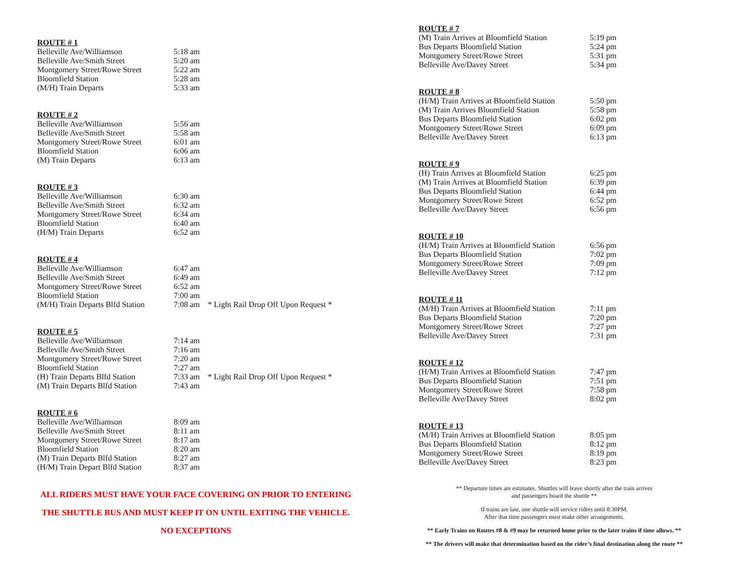ROUTE # 1
| Belleville Ave/Williamson | 5:18 am |
| Belleville Ave/Smith Street | 5:20 am |
| Montgomery Street/Rowe Street | 5:22 am |
| Bloomfield Station | 5:28 am |
| (M/H) Train Departs | 5:33 am |
ROUTE # 2
| Belleville Ave/Williamson | 5:56 am |
| Belleville Ave/Smith Street | 5:58 am |
| Montgomery Street/Rowe Street | 6:01 am |
| Bloomfield Station | 6:06 am |
| (M) Train Departs | 6:13 am |
ROUTE # 3
| Belleville Ave/Williamson | 6:30 am |
| Belleville Ave/Smith Street | 6:32 am |
| Montgomery Street/Rowe Street | 6:34 am |
| Bloomfield Station | 6:40 am |
| (H/M) Train Departs | 6:52 am |
ROUTE # 4
| Belleville Ave/Williamson | 6:47 am | |
| Belleville Ave/Smith Street | 6:49 am | |
| Montgomery Street/Rowe Street | 6:52 am | |
| Bloomfield Station | 7:00 am | |
| (M/H) Train Departs Blfd Station | 7:08 am | * Light Rail Drop Off Upon Request * |
ROUTE # 5
| Belleville Ave/Williamson | 7:14 am | |
| Belleville Ave/Smith Street | 7:16 am | |
| Montgomery Street/Rowe Street | 7:20 am | |
| Bloomfield Station | 7:27 am | |
| (H) Train Departs Blfd Station | 7:33 am | * Light Rail Drop Off Upon Request * |
| (M) Train Departs Blfd Station | 7:43 am | |
ROUTE # 6
| Belleville Ave/Williamson | 8:09 am |
| Belleville Ave/Smith Street | 8:11 am |
| Montgomery Street/Rowe Street | 8:17 am |
| Bloomfield Station | 8:20 am |
| (M) Train Departs Blfd Station | 8:27 am |
| (H/M) Train Depart Blfd Station | 8:37 am |
ALL RIDERS MUST HAVE YOUR FACE COVERING ON PRIOR TO ENTERING
THE SHUTTLE BUS AND MUST KEEP IT ON UNTIL EXITING THE VEHICLE.
NO EXCEPTIONS
ROUTE # 7
| (M) Train Arrives at Bloomfield Station | 5:19 pm |
| Bus Departs Bloomfield Station | 5:24 pm |
| Montgomery Street/Rowe Street | 5:31 pm |
| Belleville Ave/Davey Street | 5:34 pm |
ROUTE # 8
| (H/M) Train Arrives at Bloomfield Station | 5:50 pm |
| (M) Train Arrives Bloomfield Station | 5:58 pm |
| Bus Departs Bloomfield Station | 6:02 pm |
| Montgomery Street/Rowe Street | 6:09 pm |
| Belleville Ave/Davey Street | 6:13 pm |
ROUTE # 9
| (H) Train Arrives at Bloomfield Station | 6:25 pm |
| (M) Train Arrives at Bloomfield Station | 6:39 pm |
| Bus Departs Bloomfield Station | 6:44 pm |
| Montgomery Street/Rowe Street | 6:52 pm |
| Belleville Ave/Davey Street | 6:56 pm |
ROUTE # 10
| (H/M) Train Arrives at Bloomfield Station | 6:56 pm |
| Bus Departs Bloomfield Station | 7:02 pm |
| Montgomery Street/Rowe Street | 7:09 pm |
| Belleville Ave/Davey Street | 7:12 pm |
ROUTE # 11
| (M/H) Train Arrives at Bloomfield Station | 7:11 pm |
| Bus Departs Bloomfield Station | 7:20 pm |
| Montgomery Street/Rowe Street | 7:27 pm |
| Belleville Ave/Davey Street | 7:31 pm |
ROUTE # 12
| (H/M) Train Arrives at Bloomfield Station | 7:47 pm |
| Bus Departs Bloomfield Station | 7:51 pm |
| Montgomery Street/Rowe Street | 7:58 pm |
| Belleville Ave/Davey Street | 8:02 pm |
ROUTE # 13
| (M/H) Train Arrives at Bloomfield Station | 8:05 pm |
| Bus Departs Bloomfield Station | 8:12 pm |
| Montgomery Street/Rowe Street | 8:19 pm |
| Belleville Ave/Davey Street | 8:23 pm |
** Departure times are estimates. Shuttles will leave shortly after the train arrives
and passengers board the shuttle **
If trains are late, one shuttle will service riders until 8:30PM.
After that time passengers must make other arrangements.
** Early Trains on Routes #8 & #9 may be returned home prior to the later trains if time allows. **
** The drivers will make that determination based on the rider’s final destination along the route **